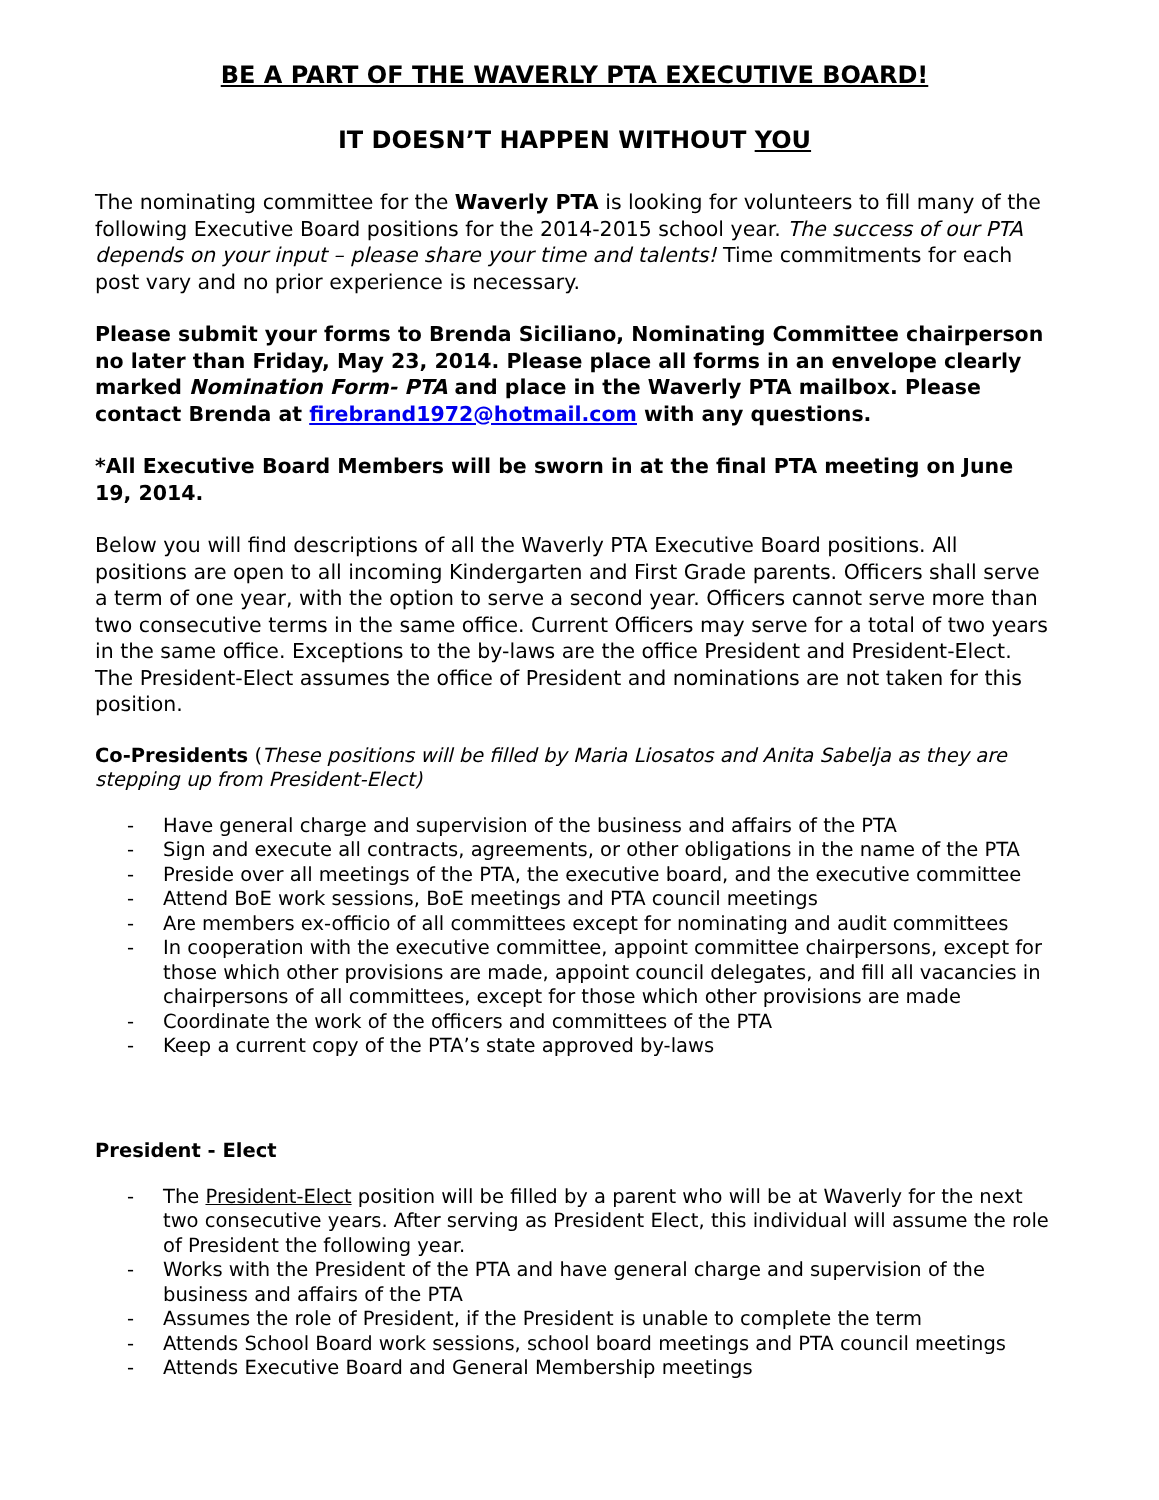BE A PART OF THE WAVERLY PTA EXECUTIVE BOARD!
IT DOESN’T HAPPEN WITHOUT YOU
The nominating committee for the Waverly PTA is looking for volunteers to fill many of the following Executive Board positions for the 2014-2015 school year. The success of our PTA depends on your input – please share your time and talents! Time commitments for each post vary and no prior experience is necessary.
Please submit your forms to Brenda Siciliano, Nominating Committee chairperson no later than Friday, May 23, 2014. Please place all forms in an envelope clearly marked Nomination Form- PTA and place in the Waverly PTA mailbox. Please contact Brenda at firebrand1972@hotmail.com with any questions.
*All Executive Board Members will be sworn in at the final PTA meeting on June 19, 2014.
Below you will find descriptions of all the Waverly PTA Executive Board positions. All positions are open to all incoming Kindergarten and First Grade parents. Officers shall serve a term of one year, with the option to serve a second year. Officers cannot serve more than two consecutive terms in the same office. Current Officers may serve for a total of two years in the same office. Exceptions to the by-laws are the office President and President-Elect. The President-Elect assumes the office of President and nominations are not taken for this position.
Co-Presidents (These positions will be filled by Maria Liosatos and Anita Sabelja as they are stepping up from President-Elect)
- Have general charge and supervision of the business and affairs of the PTA
- Sign and execute all contracts, agreements, or other obligations in the name of the PTA
- Preside over all meetings of the PTA, the executive board, and the executive committee
- Attend BoE work sessions, BoE meetings and PTA council meetings
- Are members ex-officio of all committees except for nominating and audit committees
- In cooperation with the executive committee, appoint committee chairpersons, except for those which other provisions are made, appoint council delegates, and fill all vacancies in chairpersons of all committees, except for those which other provisions are made
- Coordinate the work of the officers and committees of the PTA
- Keep a current copy of the PTA’s state approved by-laws
President - Elect
- The President-Elect position will be filled by a parent who will be at Waverly for the next two consecutive years. After serving as President Elect, this individual will assume the role of President the following year.
- Works with the President of the PTA and have general charge and supervision of the business and affairs of the PTA
- Assumes the role of President, if the President is unable to complete the term
- Attends School Board work sessions, school board meetings and PTA council meetings
- Attends Executive Board and General Membership meetings